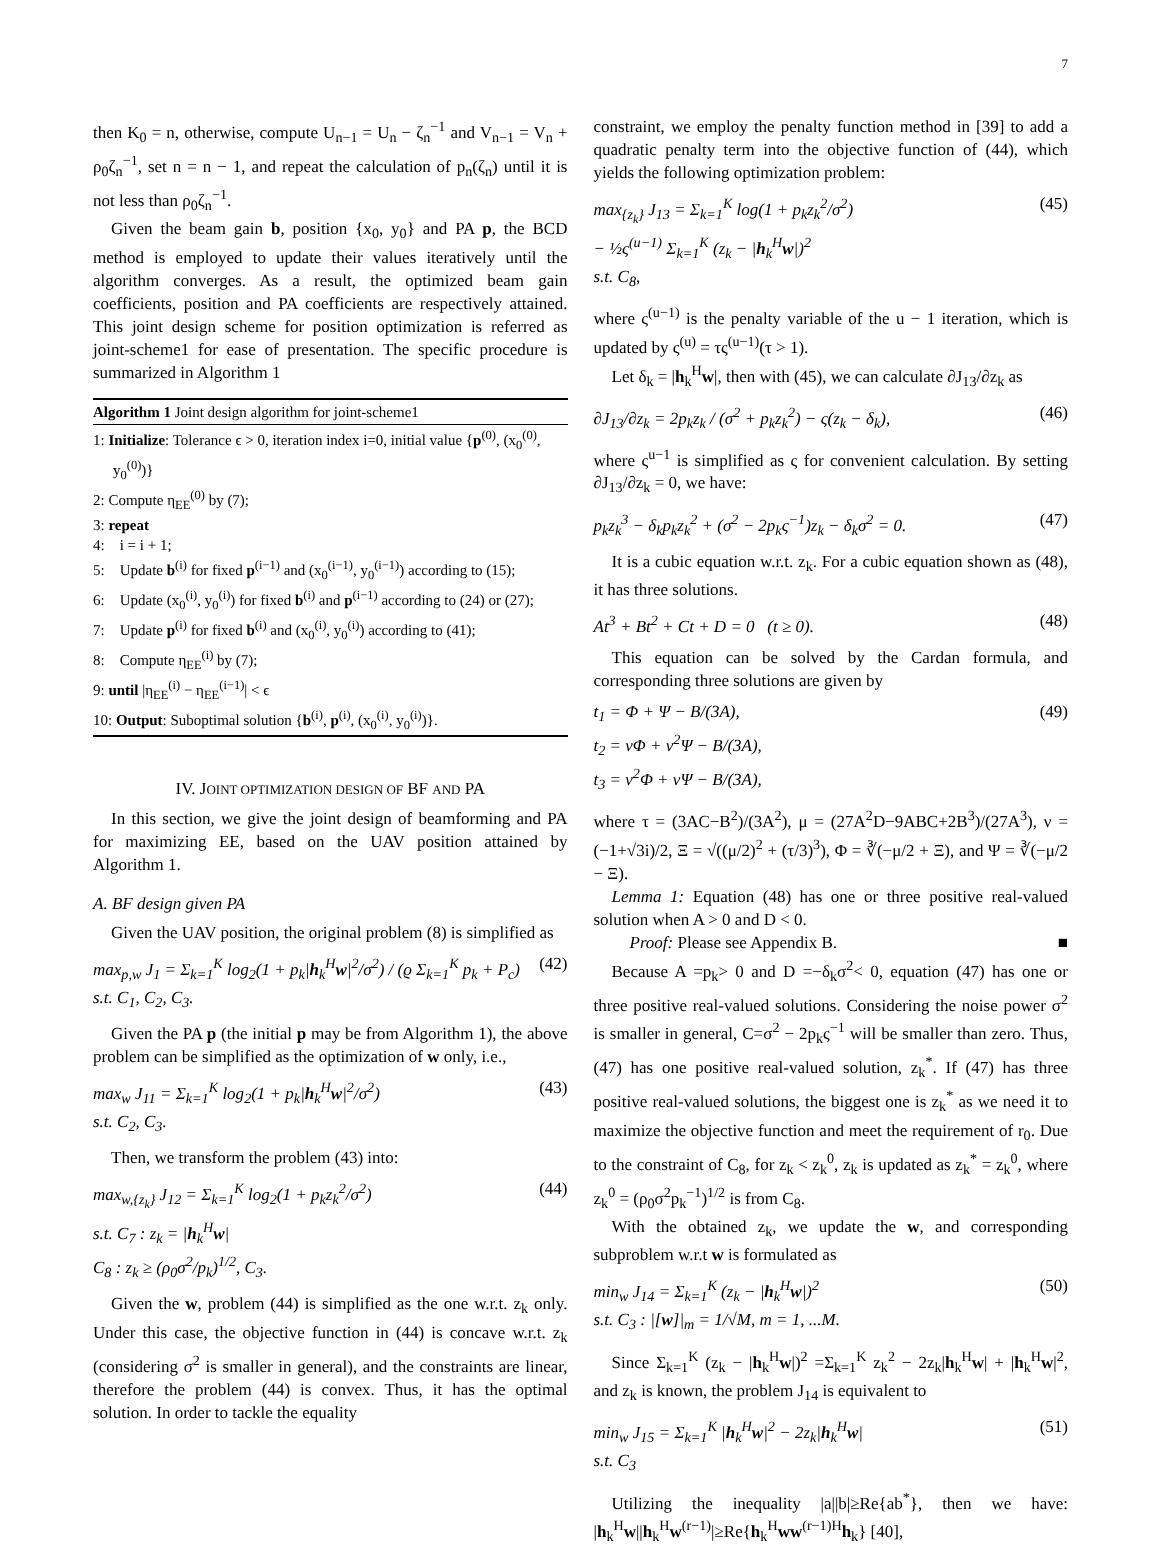7
then K<sub>0</sub> = n, otherwise, compute U<sub>n−1</sub> = U<sub>n</sub> − ζ<sub>n</sub><sup>−1</sup> and V<sub>n−1</sub> = V<sub>n</sub> + ρ<sub>0</sub>ζ<sub>n</sub><sup>−1</sup>, set n = n − 1, and repeat the calculation of p<sub>n</sub>(ζ<sub>n</sub>) until it is not less than ρ<sub>0</sub>ζ<sub>n</sub><sup>−1</sup>.
Given the beam gain b, position {x<sub>0</sub>, y<sub>0</sub>} and PA p, the BCD method is employed to update their values iteratively until the algorithm converges. As a result, the optimized beam gain coefficients, position and PA coefficients are respectively attained. This joint design scheme for position optimization is referred as joint-scheme1 for ease of presentation. The specific procedure is summarized in Algorithm 1
Algorithm 1 Joint design algorithm for joint-scheme1
1: Initialize: Tolerance ϵ > 0, iteration index i=0, initial value {p<sup>(0)</sup>, (x<sub>0</sub><sup>(0)</sup>, y<sub>0</sub><sup>(0)</sup>)}
2: Compute η<sub>EE</sub><sup>(0)</sup> by (7);
3: repeat
4: i = i + 1;
5: Update b<sup>(i)</sup> for fixed p<sup>(i−1)</sup> and (x<sub>0</sub><sup>(i−1)</sup>, y<sub>0</sub><sup>(i−1)</sup>) according to (15);
6: Update (x<sub>0</sub><sup>(i)</sup>, y<sub>0</sub><sup>(i)</sup>) for fixed b<sup>(i)</sup> and p<sup>(i−1)</sup> according to (24) or (27);
7: Update p<sup>(i)</sup> for fixed b<sup>(i)</sup> and (x<sub>0</sub><sup>(i)</sup>, y<sub>0</sub><sup>(i)</sup>) according to (41);
8: Compute η<sub>EE</sub><sup>(i)</sup> by (7);
9: until |η<sub>EE</sub><sup>(i)</sup> − η<sub>EE</sub><sup>(i−1)</sup>| < ϵ
10: Output: Suboptimal solution {b<sup>(i)</sup>, p<sup>(i)</sup>, (x<sub>0</sub><sup>(i)</sup>, y<sub>0</sub><sup>(i)</sup>)}.
IV. JOINT OPTIMIZATION DESIGN OF BF AND PA
In this section, we give the joint design of beamforming and PA for maximizing EE, based on the UAV position attained by Algorithm 1.
A. BF design given PA
Given the UAV position, the original problem (8) is simplified as
max<sub>p,w</sub> J<sub>1</sub> = Σ<sub>k=1</sub><sup>K</sup> log<sub>2</sub>(1 + p<sub>k</sub>|h<sub>k</sub><sup>H</sup>w|<sup>2</sup>/σ<sup>2</sup>) / (ϱ Σ<sub>k=1</sub><sup>K</sup> p<sub>k</sub> + P<sub>c</sub>)
s.t. C<sub>1</sub>, C<sub>2</sub>, C<sub>3</sub>. (42)
Given the PA p (the initial p may be from Algorithm 1), the above problem can be simplified as the optimization of w only, i.e.,
max<sub>w</sub> J<sub>11</sub> = Σ<sub>k=1</sub><sup>K</sup> log<sub>2</sub>(1 + p<sub>k</sub>|h<sub>k</sub><sup>H</sup>w|<sup>2</sup>/σ<sup>2</sup>)
s.t. C<sub>2</sub>, C<sub>3</sub>. (43)
Then, we transform the problem (43) into:
max<sub>w,{z<sub>k</sub>}</sub> J<sub>12</sub> = Σ<sub>k=1</sub><sup>K</sup> log<sub>2</sub>(1 + p<sub>k</sub>z<sub>k</sub><sup>2</sup>/σ<sup>2</sup>)
s.t. C<sub>7</sub> : z<sub>k</sub> = |h<sub>k</sub><sup>H</sup>w|
C<sub>8</sub> : z<sub>k</sub> ≥ (ρ<sub>0</sub>σ<sup>2</sup>/p<sub>k</sub>)<sup>1/2</sup>, C<sub>3</sub>. (44)
Given the w, problem (44) is simplified as the one w.r.t. z<sub>k</sub> only. Under this case, the objective function in (44) is concave w.r.t. z<sub>k</sub> (considering σ<sup>2</sup> is smaller in general), and the constraints are linear, therefore the problem (44) is convex. Thus, it has the optimal solution. In order to tackle the equality
constraint, we employ the penalty function method in [39] to add a quadratic penalty term into the objective function of (44), which yields the following optimization problem:
max<sub>{z<sub>k</sub>}</sub> J<sub>13</sub> = Σ<sub>k=1</sub><sup>K</sup> log(1 + p<sub>k</sub>z<sub>k</sub><sup>2</sup>/σ<sup>2</sup>)
− ½ς<sup>(u−1)</sup> Σ<sub>k=1</sub><sup>K</sup> (z<sub>k</sub> − |h<sub>k</sub><sup>H</sup>w|)<sup>2</sup>
s.t. C<sub>8</sub>, (45)
where ς<sup>(u−1)</sup> is the penalty variable of the u − 1 iteration, which is updated by ς<sup>(u)</sup> = τς<sup>(u−1)</sup>(τ > 1).
Let δ<sub>k</sub> = |h<sub>k</sub><sup>H</sup>w|, then with (45), we can calculate ∂J<sub>13</sub>/∂z<sub>k</sub> as
∂J<sub>13</sub>/∂z<sub>k</sub> = 2p<sub>k</sub>z<sub>k</sub> / (σ<sup>2</sup> + p<sub>k</sub>z<sub>k</sub><sup>2</sup>) − ς(z<sub>k</sub> − δ<sub>k</sub>), (46)
where ς<sup>u−1</sup> is simplified as ς for convenient calculation. By setting ∂J<sub>13</sub>/∂z<sub>k</sub> = 0, we have:
p<sub>k</sub>z<sub>k</sub><sup>3</sup> − δ<sub>k</sub>p<sub>k</sub>z<sub>k</sub><sup>2</sup> + (σ<sup>2</sup> − 2p<sub>k</sub>ς<sup>−1</sup>)z<sub>k</sub> − δ<sub>k</sub>σ<sup>2</sup> = 0. (47)
It is a cubic equation w.r.t. z<sub>k</sub>. For a cubic equation shown as (48), it has three solutions.
At<sup>3</sup> + Bt<sup>2</sup> + Ct + D = 0 (t ≥ 0). (48)
This equation can be solved by the Cardan formula, and corresponding three solutions are given by
t<sub>1</sub> = Φ + Ψ − B/(3A),
t<sub>2</sub> = νΦ + ν<sup>2</sup>Ψ − B/(3A),
t<sub>3</sub> = ν<sup>2</sup>Φ + νΨ − B/(3A), (49)
where τ = (3AC−B<sup>2</sup>)/(3A<sup>2</sup>), μ = (27A<sup>2</sup>D−9ABC+2B<sup>3</sup>)/(27A<sup>3</sup>), ν = (−1+√3i)/2, Ξ = √((μ/2)<sup>2</sup> + (τ/3)<sup>3</sup>), Φ = ∛(−μ/2 + Ξ), and Ψ = ∛(−μ/2 − Ξ).
Lemma 1: Equation (48) has one or three positive real-valued solution when A > 0 and D < 0.
Proof: Please see Appendix B. ■
Because A =p<sub>k</sub>> 0 and D =−δ<sub>k</sub>σ<sup>2</sup>< 0, equation (47) has one or three positive real-valued solutions. Considering the noise power σ<sup>2</sup> is smaller in general, C=σ<sup>2</sup> − 2p<sub>k</sub>ς<sup>−1</sup> will be smaller than zero. Thus, (47) has one positive real-valued solution, z<sub>k</sub><sup>*</sup>. If (47) has three positive real-valued solutions, the biggest one is z<sub>k</sub><sup>*</sup> as we need it to maximize the objective function and meet the requirement of r<sub>0</sub>. Due to the constraint of C<sub>8</sub>, for z<sub>k</sub> < z<sub>k</sub><sup>0</sup>, z<sub>k</sub> is updated as z<sub>k</sub><sup>*</sup> = z<sub>k</sub><sup>0</sup>, where z<sub>k</sub><sup>0</sup> = (ρ<sub>0</sub>σ<sup>2</sup>p<sub>k</sub><sup>−1</sup>)<sup>1/2</sup> is from C<sub>8</sub>.
With the obtained z<sub>k</sub>, we update the w, and corresponding subproblem w.r.t w is formulated as
min<sub>w</sub> J<sub>14</sub> = Σ<sub>k=1</sub><sup>K</sup> (z<sub>k</sub> − |h<sub>k</sub><sup>H</sup>w|)<sup>2</sup>
s.t. C<sub>3</sub> : |[w]|<sub>m</sub> = 1/√M, m = 1, ...M. (50)
Since Σ<sub>k=1</sub><sup>K</sup> (z<sub>k</sub> − |h<sub>k</sub><sup>H</sup>w|)<sup>2</sup> =Σ<sub>k=1</sub><sup>K</sup> z<sub>k</sub><sup>2</sup> − 2z<sub>k</sub>|h<sub>k</sub><sup>H</sup>w| + |h<sub>k</sub><sup>H</sup>w|<sup>2</sup>, and z<sub>k</sub> is known, the problem J<sub>14</sub> is equivalent to
min<sub>w</sub> J<sub>15</sub> = Σ<sub>k=1</sub><sup>K</sup> |h<sub>k</sub><sup>H</sup>w|<sup>2</sup> − 2z<sub>k</sub>|h<sub>k</sub><sup>H</sup>w|
s.t. C<sub>3</sub> (51)
Utilizing the inequality |a||b|≥Re{ab<sup>*</sup>}, then we have: |h<sub>k</sub><sup>H</sup>w||h<sub>k</sub><sup>H</sup>w<sup>(r−1)</sup>|≥Re{h<sub>k</sub><sup>H</sup>ww<sup>(r−1)H</sup>h<sub>k</sub>} [40],